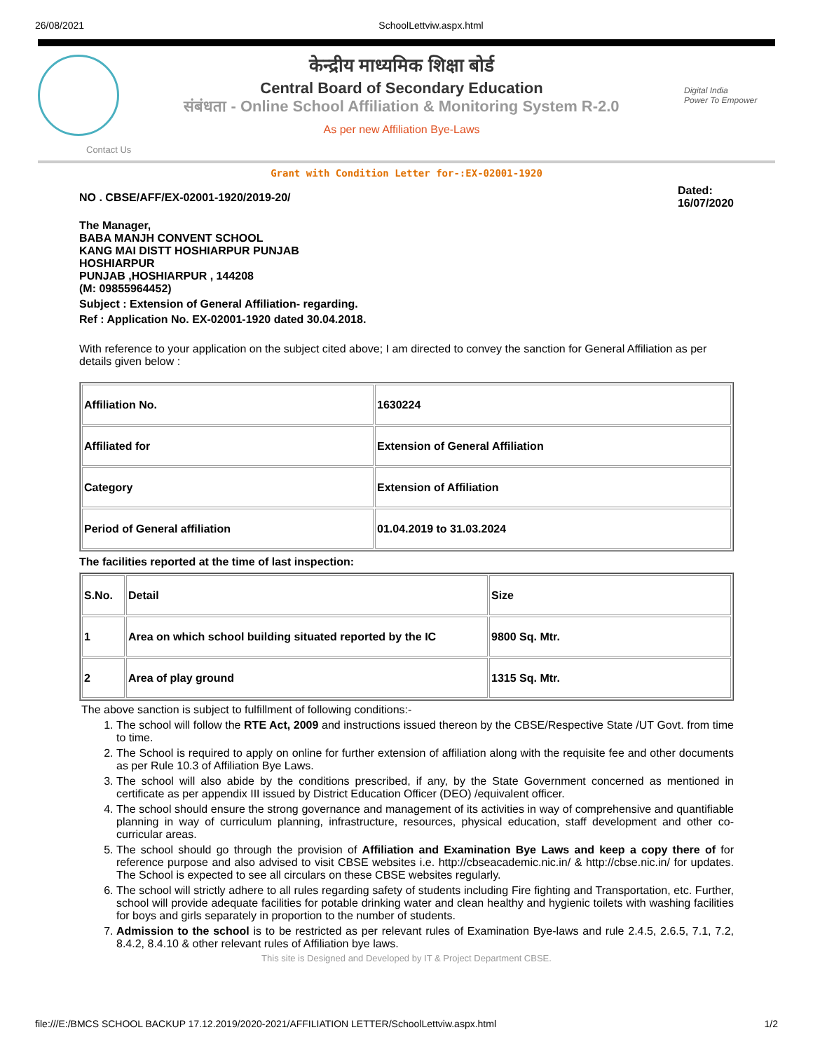26/08/2021 SchoolLettviw.aspx.html
केन्द्रीय माध्यमिक शिक्षा बोर्ड
Central Board of Secondary Education
संबंधता - Online School Affiliation & Monitoring System R-2.0
As per new Affiliation Bye-Laws
Digital India
Power To Empower
Contact Us
Grant with Condition Letter for-:EX-02001-1920
NO . CBSE/AFF/EX-02001-1920/2019-20/ Dated:
16/07/2020
The Manager,
BABA MANJH CONVENT SCHOOL
KANG MAI DISTT HOSHIARPUR PUNJAB
HOSHIARPUR
PUNJAB ,HOSHIARPUR , 144208
(M: 09855964452)
Subject : Extension of General Affiliation- regarding.
Ref : Application No. EX-02001-1920 dated 30.04.2018.
With reference to your application on the subject cited above; I am directed to convey the sanction for General Affiliation as per details given below :
| Affiliation No. | 1630224 |
| Affiliated for | Extension of General Affiliation |
| Category | Extension of Affiliation |
| Period of General affiliation | 01.04.2019 to 31.03.2024 |
The facilities reported at the time of last inspection:
| S.No. | Detail | Size |
| 1 | Area on which school building situated reported by the IC | 9800 Sq. Mtr. |
| 2 | Area of play ground | 1315 Sq. Mtr. |
The above sanction is subject to fulfillment of following conditions:-
1. The school will follow the RTE Act, 2009 and instructions issued thereon by the CBSE/Respective State /UT Govt. from time to time.
2. The School is required to apply on online for further extension of affiliation along with the requisite fee and other documents as per Rule 10.3 of Affiliation Bye Laws.
3. The school will also abide by the conditions prescribed, if any, by the State Government concerned as mentioned in certificate as per appendix III issued by District Education Officer (DEO) /equivalent officer.
4. The school should ensure the strong governance and management of its activities in way of comprehensive and quantifiable planning in way of curriculum planning, infrastructure, resources, physical education, staff development and other co-curricular areas.
5. The school should go through the provision of Affiliation and Examination Bye Laws and keep a copy there of for reference purpose and also advised to visit CBSE websites i.e. http://cbseacademic.nic.in/ & http://cbse.nic.in/ for updates. The School is expected to see all circulars on these CBSE websites regularly.
6. The school will strictly adhere to all rules regarding safety of students including Fire fighting and Transportation, etc. Further, school will provide adequate facilities for potable drinking water and clean healthy and hygienic toilets with washing facilities for boys and girls separately in proportion to the number of students.
7. Admission to the school is to be restricted as per relevant rules of Examination Bye-laws and rule 2.4.5, 2.6.5, 7.1, 7.2, 8.4.2, 8.4.10 & other relevant rules of Affiliation bye laws.
This site is Designed and Developed by IT & Project Department CBSE.
file:///E:/BMCS SCHOOL BACKUP 17.12.2019/2020-2021/AFFILIATION LETTER/SchoolLettviw.aspx.html 1/2